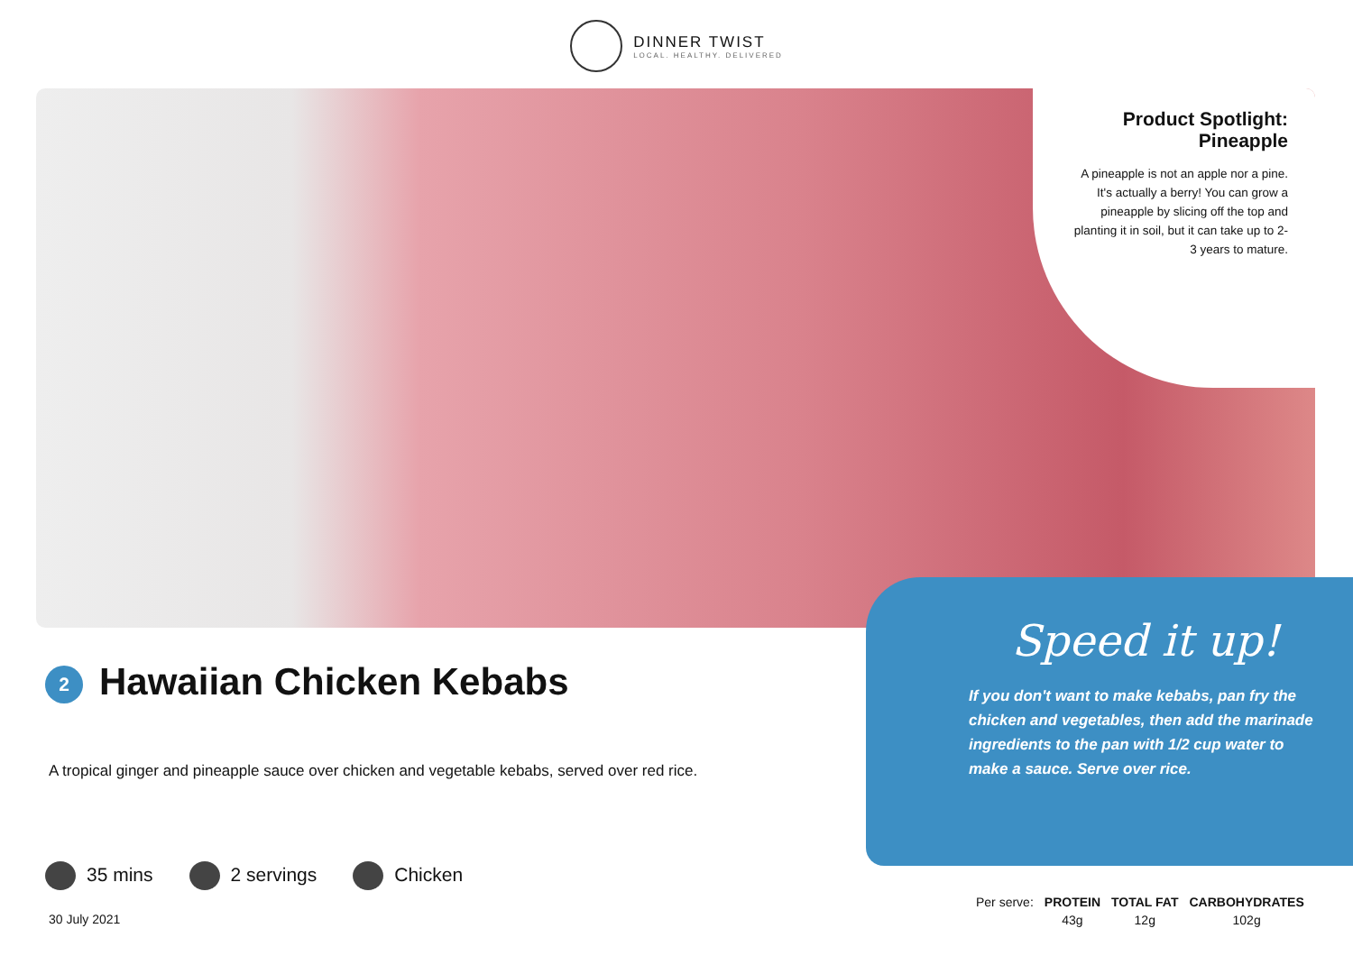DINNER TWIST LOCAL. HEALTHY. DELIVERED
Product Spotlight:
Pineapple
A pineapple is not an apple nor a pine. It's actually a berry! You can grow a pineapple by slicing off the top and planting it in soil, but it can take up to 2-3 years to mature.
Speed it up!
If you don't want to make kebabs, pan fry the chicken and vegetables, then add the marinade ingredients to the pan with 1/2 cup water to make a sauce. Serve over rice.
2 Hawaiian Chicken Kebabs
A tropical ginger and pineapple sauce over chicken and vegetable kebabs, served over red rice.
35 mins 2 servings Chicken
30 July 2021
| Per serve: | PROTEIN | TOTAL FAT | CARBOHYDRATES |
| | 43g | 12g | 102g |